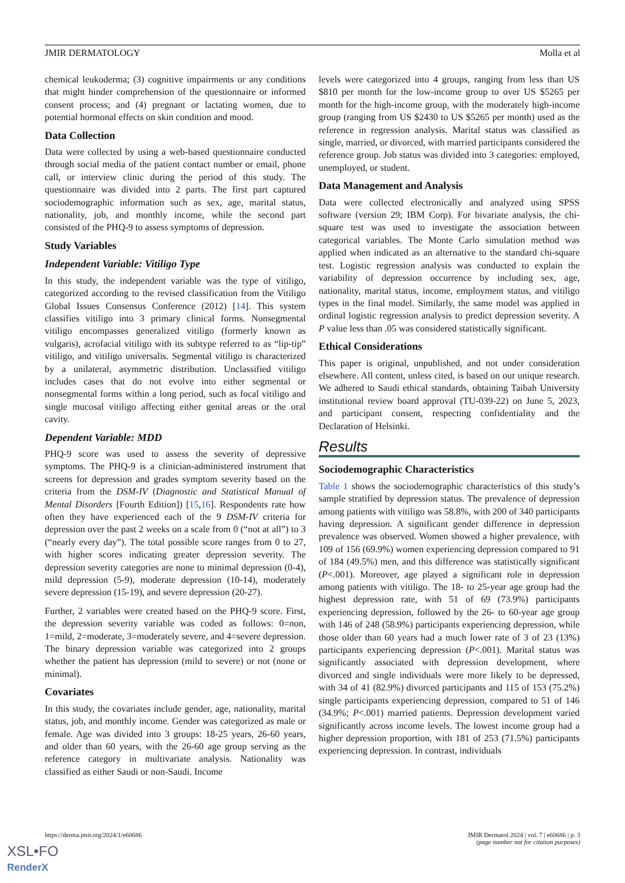JMIR DERMATOLOGY Molla et al
chemical leukoderma; (3) cognitive impairments or any conditions that might hinder comprehension of the questionnaire or informed consent process; and (4) pregnant or lactating women, due to potential hormonal effects on skin condition and mood.
Data Collection
Data were collected by using a web-based questionnaire conducted through social media of the patient contact number or email, phone call, or interview clinic during the period of this study. The questionnaire was divided into 2 parts. The first part captured sociodemographic information such as sex, age, marital status, nationality, job, and monthly income, while the second part consisted of the PHQ-9 to assess symptoms of depression.
Study Variables
Independent Variable: Vitiligo Type
In this study, the independent variable was the type of vitiligo, categorized according to the revised classification from the Vitiligo Global Issues Consensus Conference (2012) [14]. This system classifies vitiligo into 3 primary clinical forms. Nonsegmental vitiligo encompasses generalized vitiligo (formerly known as vulgaris), acrofacial vitiligo with its subtype referred to as “lip-tip” vitiligo, and vitiligo universalis. Segmental vitiligo is characterized by a unilateral, asymmetric distribution. Unclassified vitiligo includes cases that do not evolve into either segmental or nonsegmental forms within a long period, such as focal vitiligo and single mucosal vitiligo affecting either genital areas or the oral cavity.
Dependent Variable: MDD
PHQ-9 score was used to assess the severity of depressive symptoms. The PHQ-9 is a clinician-administered instrument that screens for depression and grades symptom severity based on the criteria from the DSM-IV (Diagnostic and Statistical Manual of Mental Disorders [Fourth Edition]) [15,16]. Respondents rate how often they have experienced each of the 9 DSM-IV criteria for depression over the past 2 weeks on a scale from 0 (“not at all”) to 3 (“nearly every day”). The total possible score ranges from 0 to 27, with higher scores indicating greater depression severity. The depression severity categories are none to minimal depression (0-4), mild depression (5-9), moderate depression (10-14), moderately severe depression (15-19), and severe depression (20-27).
Further, 2 variables were created based on the PHQ-9 score. First, the depression severity variable was coded as follows: 0=non, 1=mild, 2=moderate, 3=moderately severe, and 4=severe depression. The binary depression variable was categorized into 2 groups whether the patient has depression (mild to severe) or not (none or minimal).
Covariates
In this study, the covariates include gender, age, nationality, marital status, job, and monthly income. Gender was categorized as male or female. Age was divided into 3 groups: 18-25 years, 26-60 years, and older than 60 years, with the 26-60 age group serving as the reference category in multivariate analysis. Nationality was classified as either Saudi or non-Saudi. Income
levels were categorized into 4 groups, ranging from less than US $810 per month for the low-income group to over US $5265 per month for the high-income group, with the moderately high-income group (ranging from US $2430 to US $5265 per month) used as the reference in regression analysis. Marital status was classified as single, married, or divorced, with married participants considered the reference group. Job status was divided into 3 categories: employed, unemployed, or student.
Data Management and Analysis
Data were collected electronically and analyzed using SPSS software (version 29; IBM Corp). For bivariate analysis, the chi-square test was used to investigate the association between categorical variables. The Monte Carlo simulation method was applied when indicated as an alternative to the standard chi-square test. Logistic regression analysis was conducted to explain the variability of depression occurrence by including sex, age, nationality, marital status, income, employment status, and vitiligo types in the final model. Similarly, the same model was applied in ordinal logistic regression analysis to predict depression severity. A P value less than .05 was considered statistically significant.
Ethical Considerations
This paper is original, unpublished, and not under consideration elsewhere. All content, unless cited, is based on our unique research. We adhered to Saudi ethical standards, obtaining Taibah University institutional review board approval (TU-039-22) on June 5, 2023, and participant consent, respecting confidentiality and the Declaration of Helsinki.
Results
Sociodemographic Characteristics
Table 1 shows the sociodemographic characteristics of this study’s sample stratified by depression status. The prevalence of depression among patients with vitiligo was 58.8%, with 200 of 340 participants having depression. A significant gender difference in depression prevalence was observed. Women showed a higher prevalence, with 109 of 156 (69.9%) women experiencing depression compared to 91 of 184 (49.5%) men, and this difference was statistically significant (P<.001). Moreover, age played a significant role in depression among patients with vitiligo. The 18- to 25-year age group had the highest depression rate, with 51 of 69 (73.9%) participants experiencing depression, followed by the 26- to 60-year age group with 146 of 248 (58.9%) participants experiencing depression, while those older than 60 years had a much lower rate of 3 of 23 (13%) participants experiencing depression (P<.001). Marital status was significantly associated with depression development, where divorced and single individuals were more likely to be depressed, with 34 of 41 (82.9%) divorced participants and 115 of 153 (75.2%) single participants experiencing depression, compared to 51 of 146 (34.9%; P<.001) married patients. Depression development varied significantly across income levels. The lowest income group had a higher depression proportion, with 181 of 253 (71.5%) participants experiencing depression. In contrast, individuals
https://derma.jmir.org/2024/1/e60686 JMIR Dermatol 2024 | vol. 7 | e60686 | p. 3
(page number not for citation purposes)
XSL•FO
RenderX